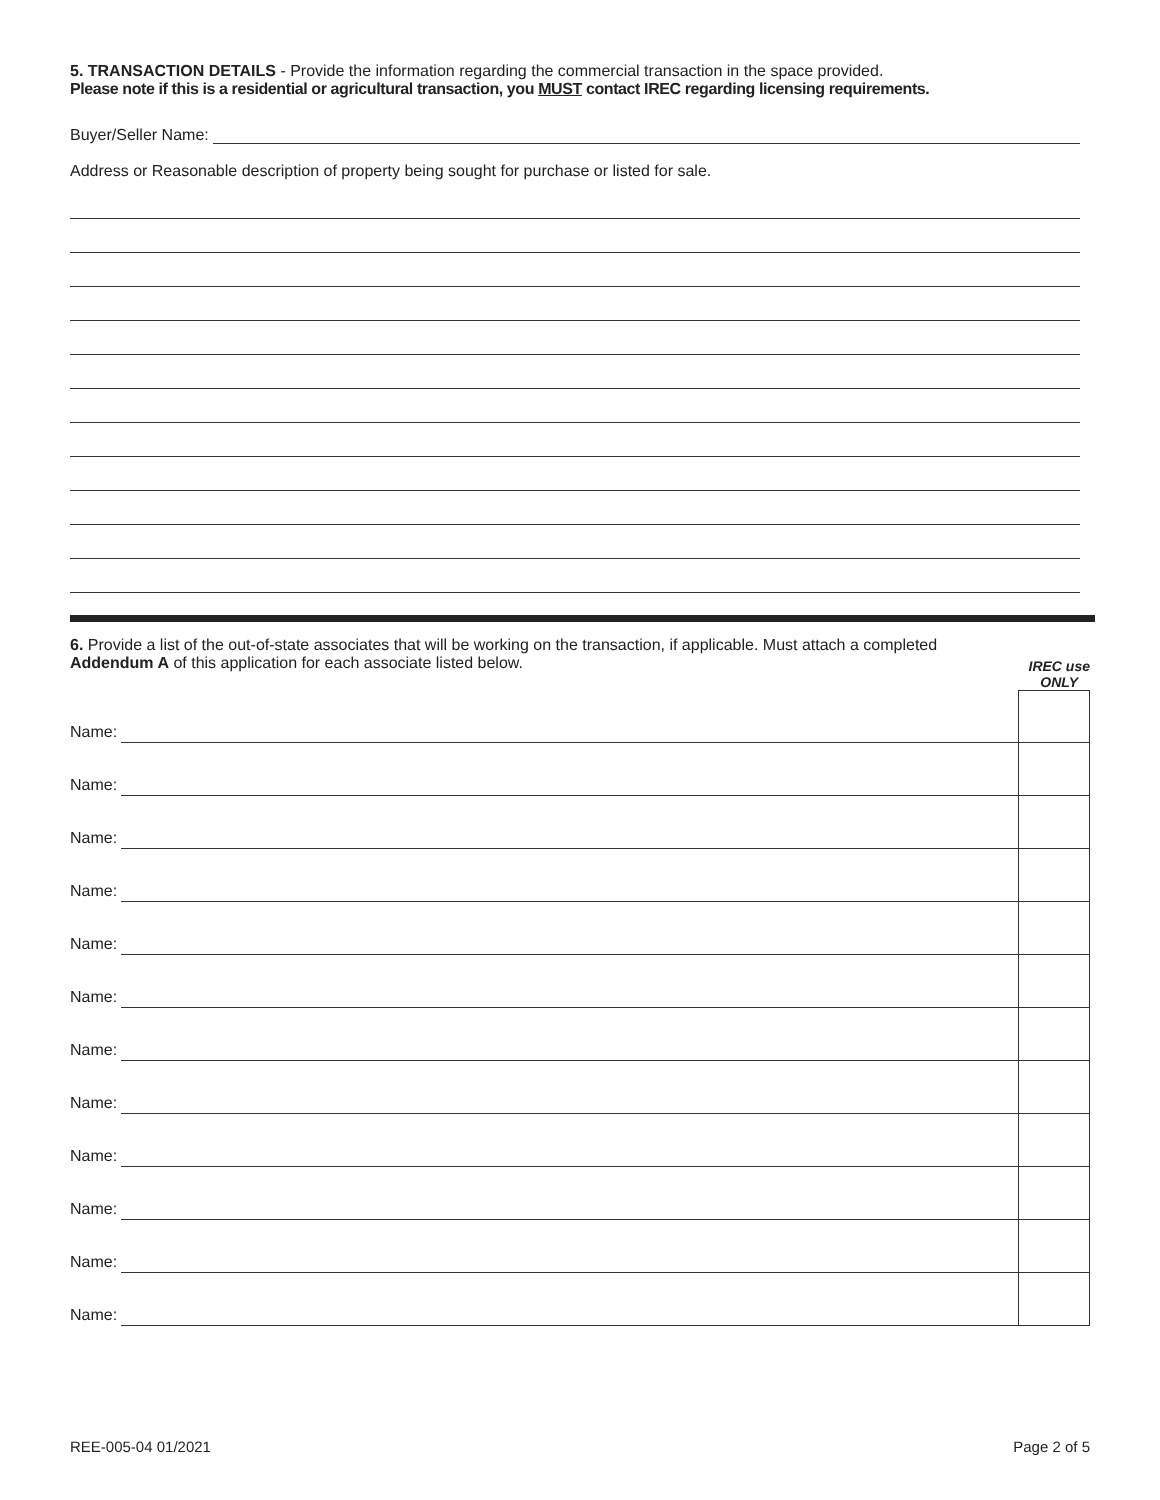5. TRANSACTION DETAILS - Provide the information regarding the commercial transaction in the space provided.
Please note if this is a residential or agricultural transaction, you MUST contact IREC regarding licensing requirements.
Buyer/Seller Name:
Address or Reasonable description of property being sought for purchase or listed for sale.
6. Provide a list of the out-of-state associates that will be working on the transaction, if applicable. Must attach a completed
Addendum A of this application for each associate listed below.
IREC use
ONLY
Name:
Name:
Name:
Name:
Name:
Name:
Name:
Name:
Name:
Name:
Name:
Name:
REE-005-04 01/2021 Page 2 of 5